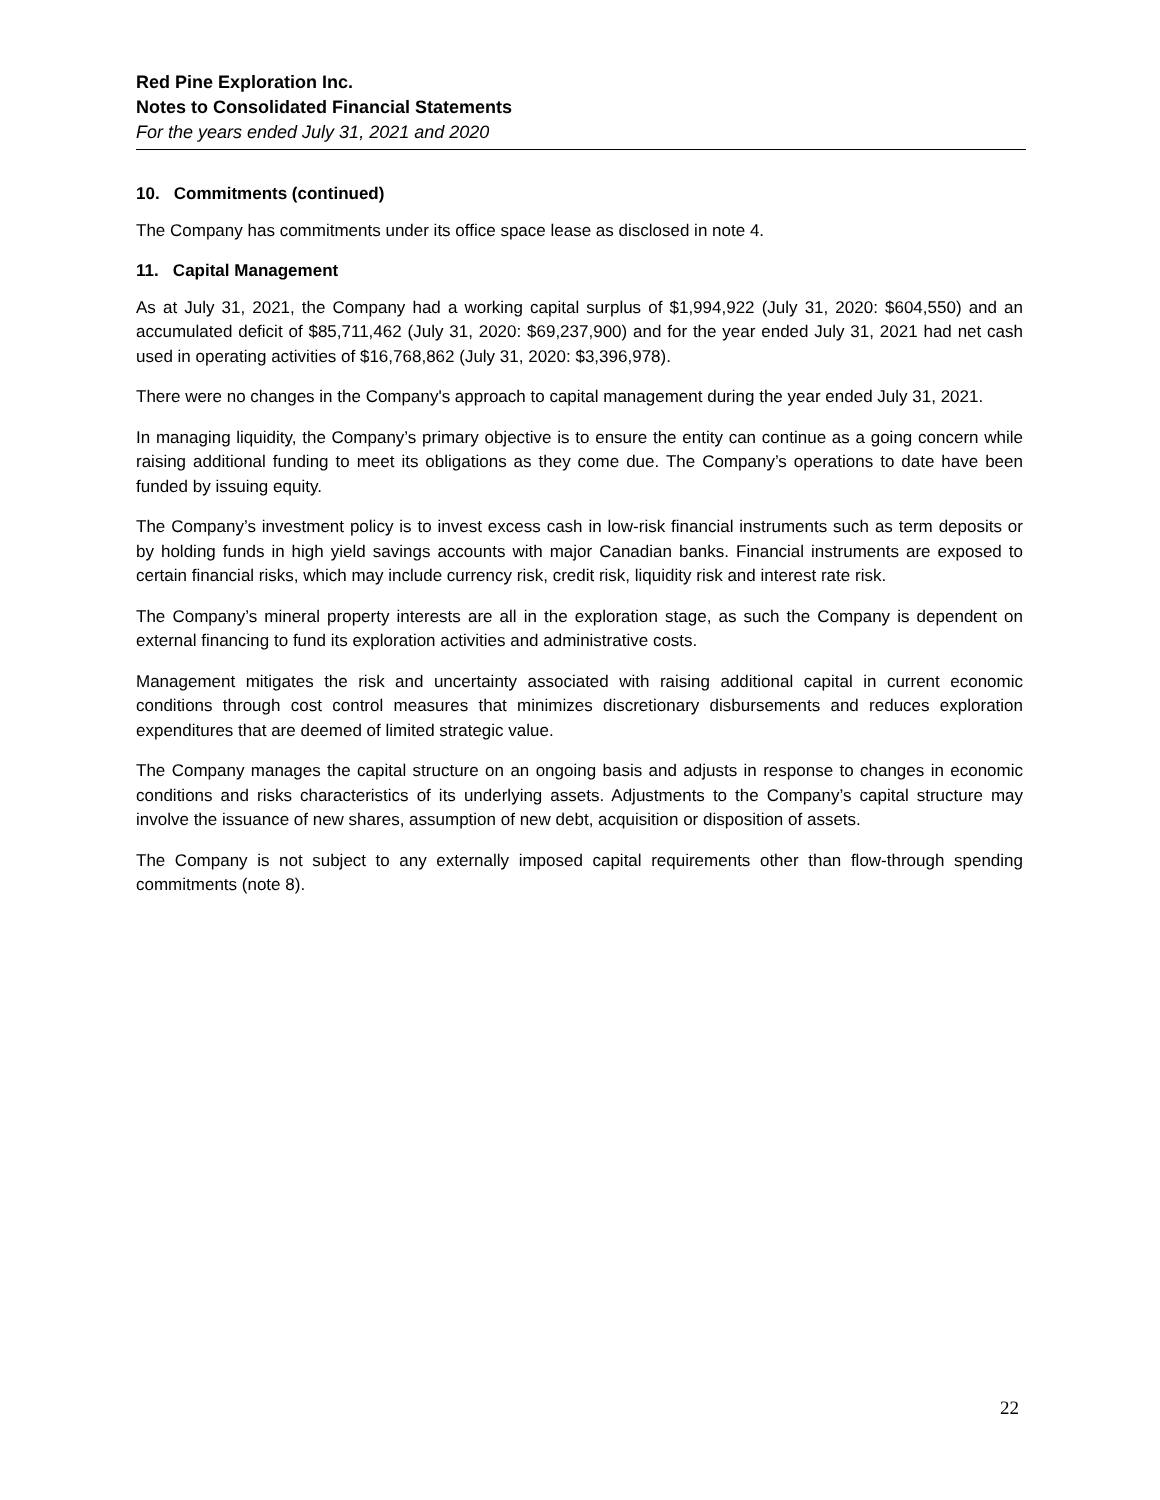Red Pine Exploration Inc.
Notes to Consolidated Financial Statements
For the years ended July 31, 2021 and 2020
10. Commitments (continued)
The Company has commitments under its office space lease as disclosed in note 4.
11. Capital Management
As at July 31, 2021, the Company had a working capital surplus of $1,994,922 (July 31, 2020: $604,550) and an accumulated deficit of $85,711,462 (July 31, 2020: $69,237,900) and for the year ended July 31, 2021 had net cash used in operating activities of $16,768,862 (July 31, 2020: $3,396,978).
There were no changes in the Company's approach to capital management during the year ended July 31, 2021.
In managing liquidity, the Company’s primary objective is to ensure the entity can continue as a going concern while raising additional funding to meet its obligations as they come due. The Company’s operations to date have been funded by issuing equity.
The Company’s investment policy is to invest excess cash in low-risk financial instruments such as term deposits or by holding funds in high yield savings accounts with major Canadian banks. Financial instruments are exposed to certain financial risks, which may include currency risk, credit risk, liquidity risk and interest rate risk.
The Company’s mineral property interests are all in the exploration stage, as such the Company is dependent on external financing to fund its exploration activities and administrative costs.
Management mitigates the risk and uncertainty associated with raising additional capital in current economic conditions through cost control measures that minimizes discretionary disbursements and reduces exploration expenditures that are deemed of limited strategic value.
The Company manages the capital structure on an ongoing basis and adjusts in response to changes in economic conditions and risks characteristics of its underlying assets. Adjustments to the Company’s capital structure may involve the issuance of new shares, assumption of new debt, acquisition or disposition of assets.
The Company is not subject to any externally imposed capital requirements other than flow-through spending commitments (note 8).
22